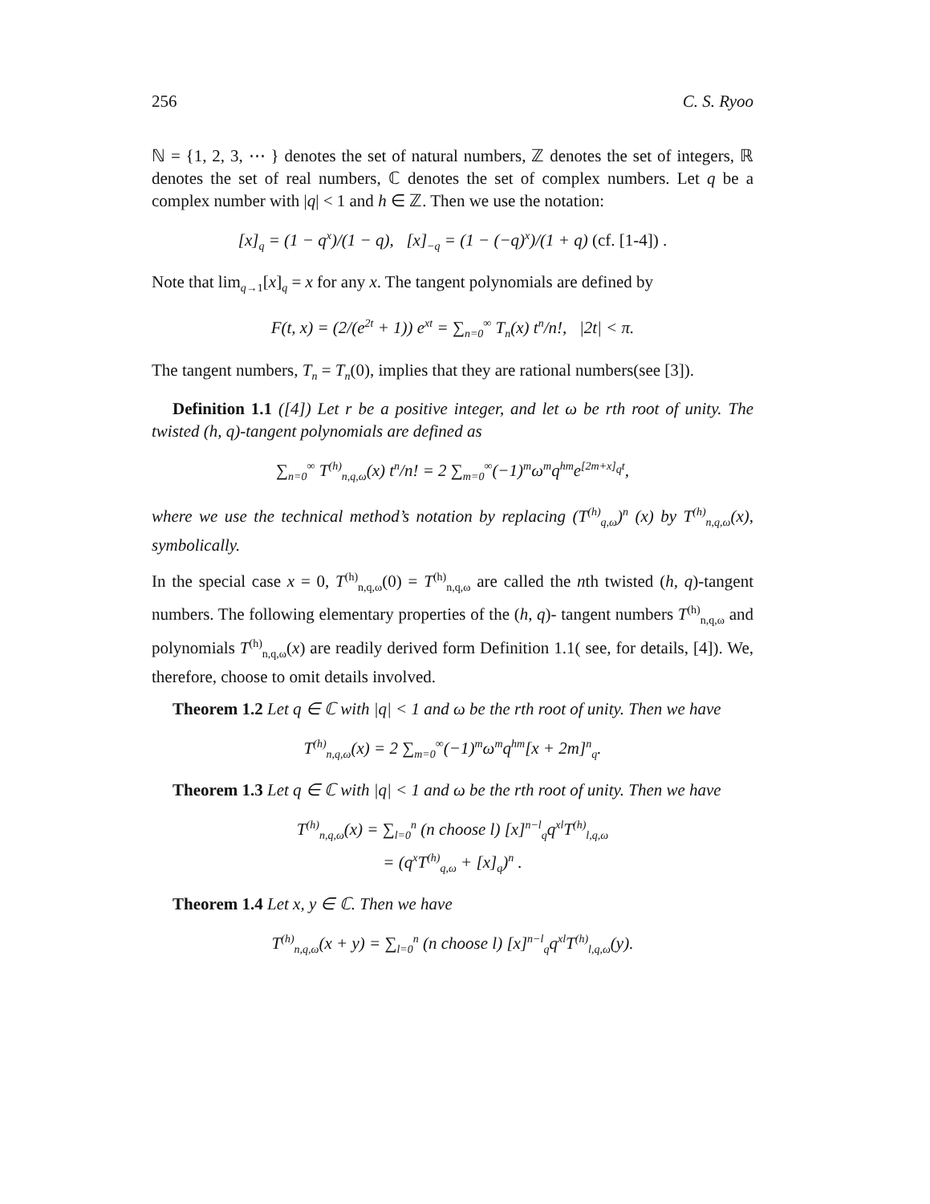256 C. S. Ryoo
ℕ = {1, 2, 3, ⋯ } denotes the set of natural numbers, ℤ denotes the set of integers, ℝ denotes the set of real numbers, ℂ denotes the set of complex numbers. Let q be a complex number with |q| < 1 and h ∈ ℤ. Then we use the notation:
[x]<sub>q</sub> = (1 − q<sup>x</sup>)/(1 − q), [x]<sub>−q</sub> = (1 − (−q)<sup>x</sup>)/(1 + q) (cf. [1-4]) .
Note that lim<sub>q→1</sub>[x]<sub>q</sub> = x for any x. The tangent polynomials are defined by
F(t, x) = (2/(e<sup>2t</sup> + 1)) e<sup>xt</sup> = ∑<sub>n=0</sub><sup>∞</sup> T<sub>n</sub>(x) t<sup>n</sup>/n!, |2t| < π.
The tangent numbers, T<sub>n</sub> = T<sub>n</sub>(0), implies that they are rational numbers(see [3]).
Definition 1.1 ([4]) Let r be a positive integer, and let ω be rth root of unity. The twisted (h, q)-tangent polynomials are defined as
∑<sub>n=0</sub><sup>∞</sup> T<sup>(h)</sup><sub>n,q,ω</sub>(x) t<sup>n</sup>/n! = 2 ∑<sub>m=0</sub><sup>∞</sup>(−1)<sup>m</sup>ω<sup>m</sup>q<sup>hm</sup>e<sup>[2m+x]<sub>q</sub>t</sup>,
where we use the technical method’s notation by replacing (T<sup>(h)</sup><sub>q,ω</sub>)<sup>n</sup> (x) by T<sup>(h)</sup><sub>n,q,ω</sub>(x), symbolically.
In the special case x = 0, T<sup>(h)</sup><sub>n,q,ω</sub>(0) = T<sup>(h)</sup><sub>n,q,ω</sub> are called the nth twisted (h, q)-tangent numbers. The following elementary properties of the (h, q)- tangent numbers T<sup>(h)</sup><sub>n,q,ω</sub> and polynomials T<sup>(h)</sup><sub>n,q,ω</sub>(x) are readily derived form Definition 1.1( see, for details, [4]). We, therefore, choose to omit details involved.
Theorem 1.2 Let q ∈ ℂ with |q| < 1 and ω be the rth root of unity. Then we have
T<sup>(h)</sup><sub>n,q,ω</sub>(x) = 2 ∑<sub>m=0</sub><sup>∞</sup>(−1)<sup>m</sup>ω<sup>m</sup>q<sup>hm</sup>[x + 2m]<sup>n</sup><sub>q</sub>.
Theorem 1.3 Let q ∈ ℂ with |q| < 1 and ω be the rth root of unity. Then we have
T<sup>(h)</sup><sub>n,q,ω</sub>(x) = ∑<sub>l=0</sub><sup>n</sup> (n choose l) [x]<sup>n−l</sup><sub>q</sub>q<sup>xl</sup>T<sup>(h)</sup><sub>l,q,ω</sub>
= (q<sup>x</sup>T<sup>(h)</sup><sub>q,ω</sub> + [x]<sub>q</sub>)<sup>n</sup> .
Theorem 1.4 Let x, y ∈ ℂ. Then we have
T<sup>(h)</sup><sub>n,q,ω</sub>(x + y) = ∑<sub>l=0</sub><sup>n</sup> (n choose l) [x]<sup>n−l</sup><sub>q</sub>q<sup>xl</sup>T<sup>(h)</sup><sub>l,q,ω</sub>(y).